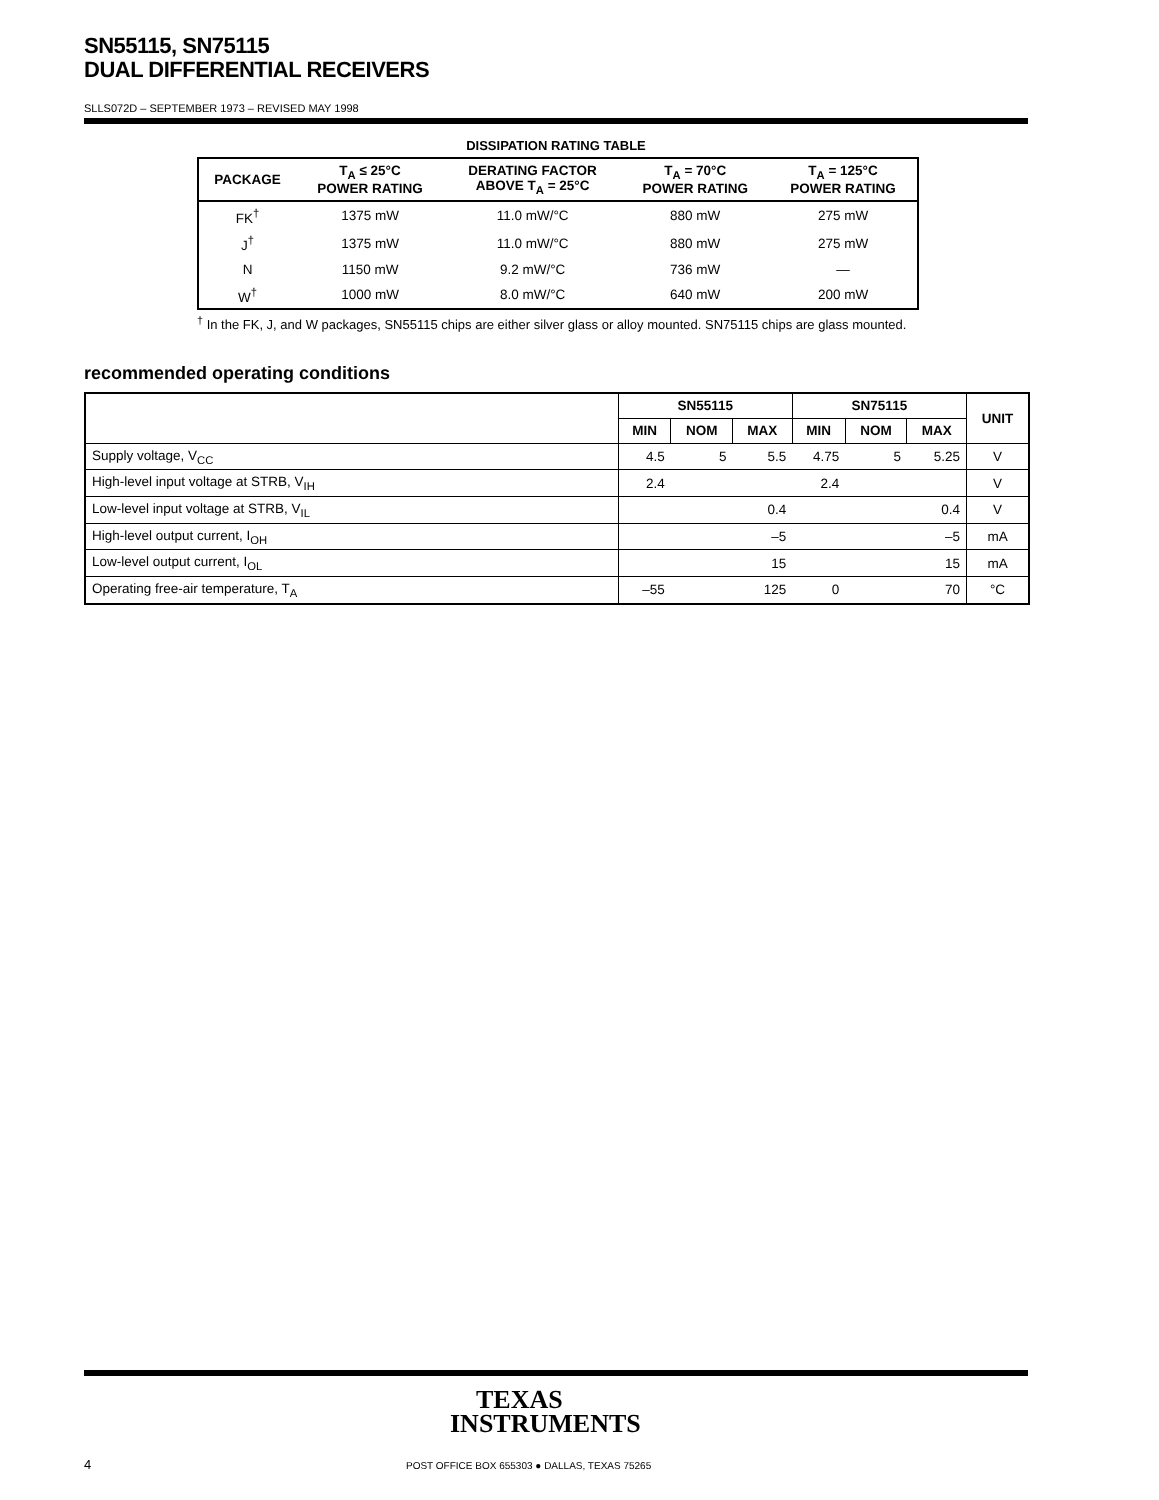SN55115, SN75115
DUAL DIFFERENTIAL RECEIVERS
SLLS072D – SEPTEMBER 1973 – REVISED MAY 1998
DISSIPATION RATING TABLE
| PACKAGE | T<sub>A</sub> ≤ 25°C POWER RATING | DERATING FACTOR ABOVE T<sub>A</sub> = 25°C | T<sub>A</sub> = 70°C POWER RATING | T<sub>A</sub> = 125°C POWER RATING |
| --- | --- | --- | --- | --- |
| FK<sup>†</sup> | 1375 mW | 11.0 mW/°C | 880 mW | 275 mW |
| J<sup>†</sup> | 1375 mW | 11.0 mW/°C | 880 mW | 275 mW |
| N | 1150 mW | 9.2 mW/°C | 736 mW | — |
| W<sup>†</sup> | 1000 mW | 8.0 mW/°C | 640 mW | 200 mW |
<sup>†</sup> In the FK, J, and W packages, SN55115 chips are either silver glass or alloy mounted. SN75115 chips are glass mounted.
recommended operating conditions
| | SN55115 | | | SN75115 | | | UNIT |
| --- | --- | --- | --- | --- | --- | --- | --- |
| | MIN | NOM | MAX | MIN | NOM | MAX | |
| Supply voltage, V<sub>CC</sub> | 4.5 | 5 | 5.5 | 4.75 | 5 | 5.25 | V |
| High-level input voltage at STRB, V<sub>IH</sub> | 2.4 | | | 2.4 | | | V |
| Low-level input voltage at STRB, V<sub>IL</sub> | | | 0.4 | | | 0.4 | V |
| High-level output current, I<sub>OH</sub> | | | –5 | | | –5 | mA |
| Low-level output current, I<sub>OL</sub> | | | 15 | | | 15 | mA |
| Operating free-air temperature, T<sub>A</sub> | –55 | | 125 | 0 | | 70 | °C |
TEXAS
INSTRUMENTS
4
POST OFFICE BOX 655303 ● DALLAS, TEXAS 75265